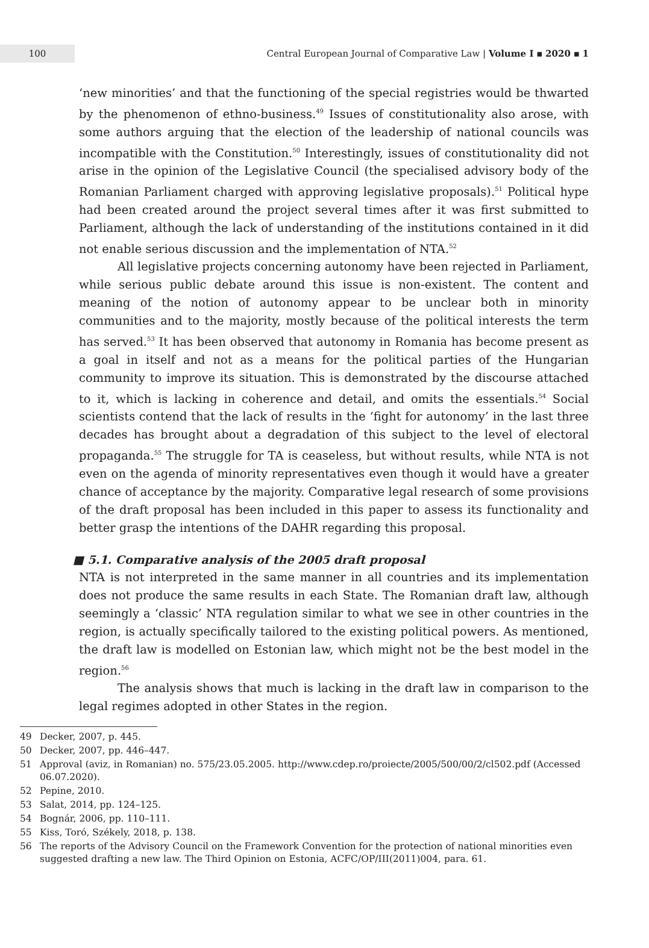100
Central European Journal of Comparative Law | Volume I ▪ 2020 ▪ 1
‘new minorities’ and that the functioning of the special registries would be thwarted by the phenomenon of ethno-business.<sup>49</sup> Issues of constitutionality also arose, with some authors arguing that the election of the leadership of national councils was incompatible with the Constitution.<sup>50</sup> Interestingly, issues of constitutionality did not arise in the opinion of the Legislative Council (the specialised advisory body of the Romanian Parliament charged with approving legislative proposals).<sup>51</sup> Political hype had been created around the project several times after it was first submitted to Parliament, although the lack of understanding of the institutions contained in it did not enable serious discussion and the implementation of NTA.<sup>52</sup>
All legislative projects concerning autonomy have been rejected in Parliament, while serious public debate around this issue is non-existent. The content and meaning of the notion of autonomy appear to be unclear both in minority communities and to the majority, mostly because of the political interests the term has served.<sup>53</sup> It has been observed that autonomy in Romania has become present as a goal in itself and not as a means for the political parties of the Hungarian community to improve its situation. This is demonstrated by the discourse attached to it, which is lacking in coherence and detail, and omits the essentials.<sup>54</sup> Social scientists contend that the lack of results in the ‘fight for autonomy’ in the last three decades has brought about a degradation of this subject to the level of electoral propaganda.<sup>55</sup> The struggle for TA is ceaseless, but without results, while NTA is not even on the agenda of minority representatives even though it would have a greater chance of acceptance by the majority. Comparative legal research of some provisions of the draft proposal has been included in this paper to assess its functionality and better grasp the intentions of the DAHR regarding this proposal.
■ 5.1. Comparative analysis of the 2005 draft proposal
NTA is not interpreted in the same manner in all countries and its implementation does not produce the same results in each State. The Romanian draft law, although seemingly a ‘classic’ NTA regulation similar to what we see in other countries in the region, is actually specifically tailored to the existing political powers. As mentioned, the draft law is modelled on Estonian law, which might not be the best model in the region.<sup>56</sup>
The analysis shows that much is lacking in the draft law in comparison to the legal regimes adopted in other States in the region.
49 Decker, 2007, p. 445.
50 Decker, 2007, pp. 446–447.
51 Approval (aviz, in Romanian) no. 575/23.05.2005. http://www.cdep.ro/proiecte/2005/500/00/2/cl502.pdf (Accessed 06.07.2020).
52 Pepine, 2010.
53 Salat, 2014, pp. 124–125.
54 Bognár, 2006, pp. 110–111.
55 Kiss, Toró, Székely, 2018, p. 138.
56 The reports of the Advisory Council on the Framework Convention for the protection of national minorities even suggested drafting a new law. The Third Opinion on Estonia, ACFC/OP/III(2011)004, para. 61.